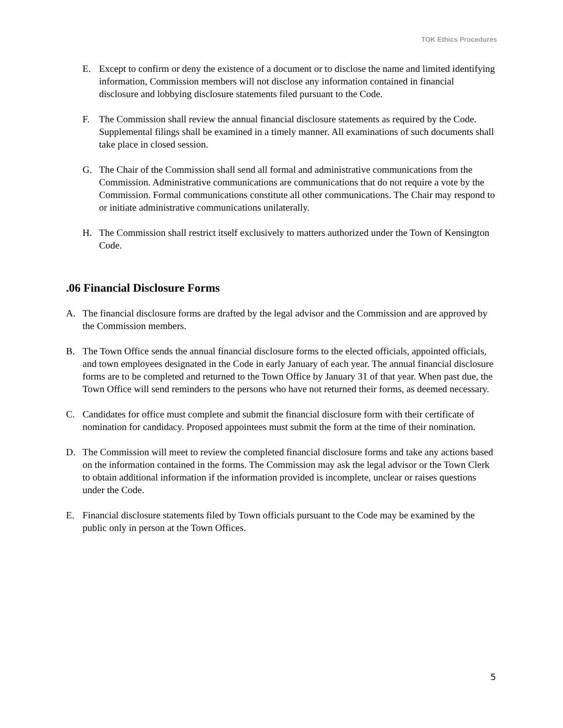TOK Ethics Procedures
E. Except to confirm or deny the existence of a document or to disclose the name and limited identifying information, Commission members will not disclose any information contained in financial disclosure and lobbying disclosure statements filed pursuant to the Code.
F. The Commission shall review the annual financial disclosure statements as required by the Code. Supplemental filings shall be examined in a timely manner. All examinations of such documents shall take place in closed session.
G. The Chair of the Commission shall send all formal and administrative communications from the Commission. Administrative communications are communications that do not require a vote by the Commission. Formal communications constitute all other communications. The Chair may respond to or initiate administrative communications unilaterally.
H. The Commission shall restrict itself exclusively to matters authorized under the Town of Kensington Code.
.06 Financial Disclosure Forms
A. The financial disclosure forms are drafted by the legal advisor and the Commission and are approved by the Commission members.
B. The Town Office sends the annual financial disclosure forms to the elected officials, appointed officials, and town employees designated in the Code in early January of each year. The annual financial disclosure forms are to be completed and returned to the Town Office by January 31 of that year. When past due, the Town Office will send reminders to the persons who have not returned their forms, as deemed necessary.
C. Candidates for office must complete and submit the financial disclosure form with their certificate of nomination for candidacy. Proposed appointees must submit the form at the time of their nomination.
D. The Commission will meet to review the completed financial disclosure forms and take any actions based on the information contained in the forms. The Commission may ask the legal advisor or the Town Clerk to obtain additional information if the information provided is incomplete, unclear or raises questions under the Code.
E. Financial disclosure statements filed by Town officials pursuant to the Code may be examined by the public only in person at the Town Offices.
5